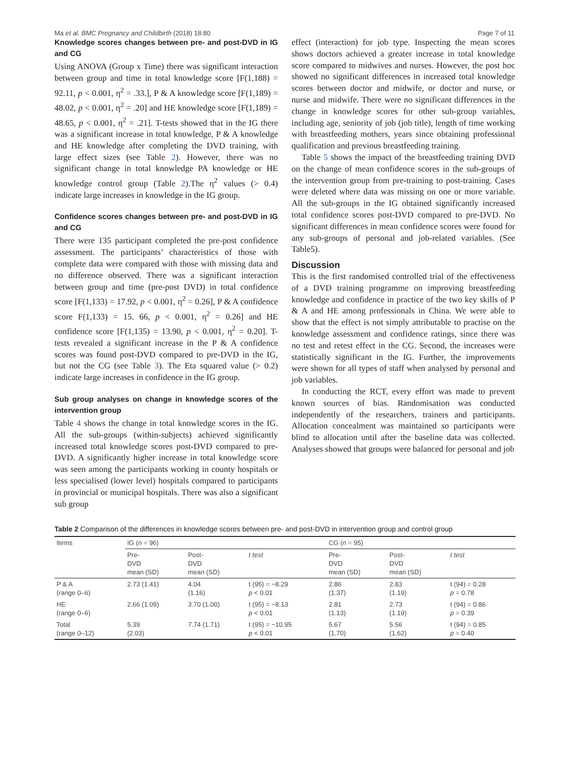Ma et al. BMC Pregnancy and Childbirth (2018) 18:80 Page 7 of 11
Knowledge scores changes between pre- and post-DVD in IG and CG
Using ANOVA (Group x Time) there was significant interaction between group and time in total knowledge score [F(1,188) = 92.11, p < 0.001, η<sup>2</sup> = .33.], P & A knowledge score [F(1,189) = 48.02, p < 0.001, η<sup>2</sup> = .20] and HE knowledge score [F(1,189) = 48.65, p < 0.001, η<sup>2</sup> = .21]. T-tests showed that in the IG there was a significant increase in total knowledge, P & A knowledge and HE knowledge after completing the DVD training, with large effect sizes (see Table 2). However, there was no significant change in total knowledge PA knowledge or HE knowledge control group (Table 2).The η<sup>2</sup> values (> 0.4) indicate large increases in knowledge in the IG group.
Confidence scores changes between pre- and post-DVD in IG and CG
There were 135 participant completed the pre-post confidence assessment. The participants’ characteristics of those with complete data were compared with those with missing data and no difference observed. There was a significant interaction between group and time (pre-post DVD) in total confidence score [F(1,133) = 17.92, p < 0.001, η<sup>2</sup> = 0.26], P & A confidence score F(1,133) = 15. 66, p < 0.001, η<sup>2</sup> = 0.26] and HE confidence score [F(1,135) = 13.90, p < 0.001, η<sup>2</sup> = 0.20]. T-tests revealed a significant increase in the P & A confidence scores was found post-DVD compared to pre-DVD in the IG, but not the CG (see Table 3). The Eta squared value (> 0.2) indicate large increases in confidence in the IG group.
Sub group analyses on change in knowledge scores of the intervention group
Table 4 shows the change in total knowledge scores in the IG. All the sub-groups (within-subjects) achieved significantly increased total knowledge scores post-DVD compared to pre-DVD. A significantly higher increase in total knowledge score was seen among the participants working in county hospitals or less specialised (lower level) hospitals compared to participants in provincial or municipal hospitals. There was also a significant sub group
effect (interaction) for job type. Inspecting the mean scores shows doctors achieved a greater increase in total knowledge score compared to midwives and nurses. However, the post hoc showed no significant differences in increased total knowledge scores between doctor and midwife, or doctor and nurse, or nurse and midwife. There were no significant differences in the change in knowledge scores for other sub-group variables, including age, seniority of job (job title), length of time working with breastfeeding mothers, years since obtaining professional qualification and previous breastfeeding training.
Table 5 shows the impact of the breastfeeding training DVD on the change of mean confidence scores in the sub-groups of the intervention group from pre-training to post-training. Cases were deleted where data was missing on one or more variable. All the sub-groups in the IG obtained significantly increased total confidence scores post-DVD compared to pre-DVD. No significant differences in mean confidence scores were found for any sub-groups of personal and job-related variables. (See Table5).
Discussion
This is the first randomised controlled trial of the effectiveness of a DVD training programme on improving breastfeeding knowledge and confidence in practice of the two key skills of P & A and HE among professionals in China. We were able to show that the effect is not simply attributable to practise on the knowledge assessment and confidence ratings, since there was no test and retest effect in the CG. Second, the increases were statistically significant in the IG. Further, the improvements were shown for all types of staff when analysed by personal and job variables.
In conducting the RCT, every effort was made to prevent known sources of bias. Randomisation was conducted independently of the researchers, trainers and participants. Allocation concealment was maintained so participants were blind to allocation until after the baseline data was collected. Analyses showed that groups were balanced for personal and job
Table 2 Comparison of the differences in knowledge scores between pre- and post-DVD in intervention group and control group
| Items | IG ( n = 96) | | | CG ( n = 95) | | |
| --- | --- | --- | --- | --- | --- | --- |
| | Pre- DVD mean (SD) | Post- DVD mean (SD) | t test | Pre- DVD mean (SD) | Post- DVD mean (SD) | t test |
| P & A (range 0–6) | 2.73 (1.41) | 4.04 (1.16) | t (95) = −8.29 p < 0.01 | 2.86 (1.37) | 2.83 (1.19) | t (94) = 0.28 p = 0.78 |
| HE (range 0–6) | 2.66 (1.09) | 3.70 (1.00) | t (95) = −8.13 p < 0.01 | 2.81 (1.13) | 2.73 (1.19) | t (94) = 0.86 p = 0.39 |
| Total (range 0–12) | 5.39 (2.03) | 7.74 (1.71) | t (95) = −10.95 p < 0.01 | 5.67 (1.70) | 5.56 (1.62) | t (94) = 0.85 p = 0.40 |